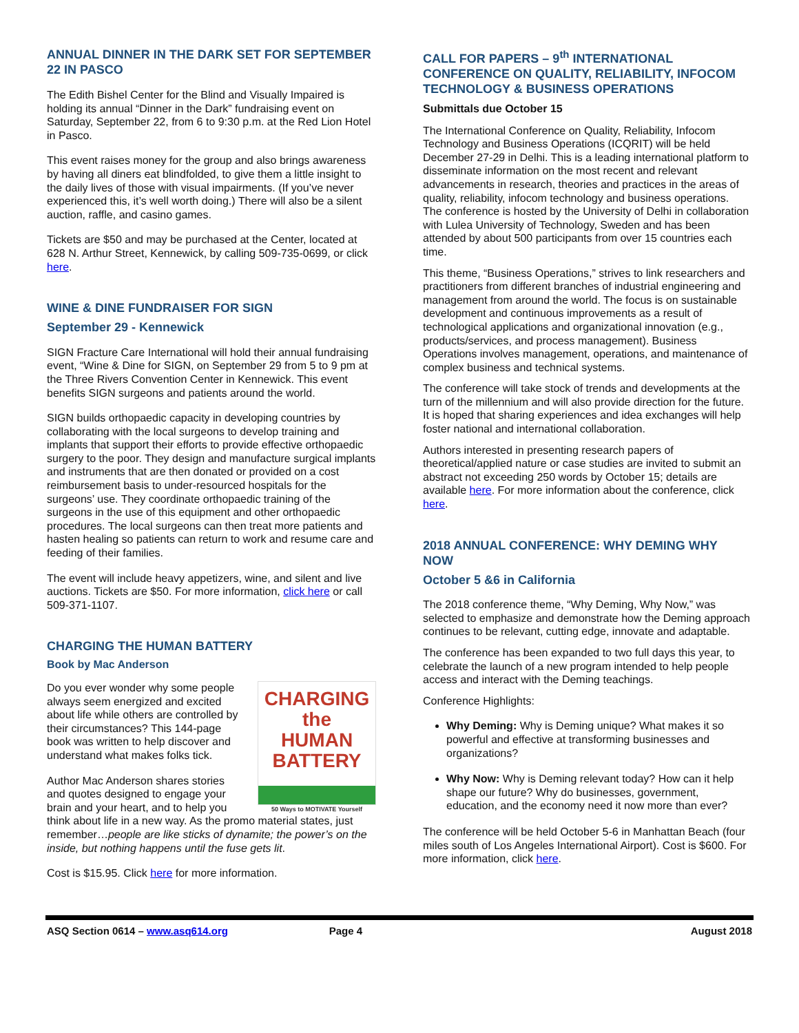ANNUAL DINNER IN THE DARK SET FOR SEPTEMBER 22 IN PASCO
The Edith Bishel Center for the Blind and Visually Impaired is holding its annual “Dinner in the Dark” fundraising event on Saturday, September 22, from 6 to 9:30 p.m. at the Red Lion Hotel in Pasco.
This event raises money for the group and also brings awareness by having all diners eat blindfolded, to give them a little insight to the daily lives of those with visual impairments. (If you’ve never experienced this, it’s well worth doing.) There will also be a silent auction, raffle, and casino games.
Tickets are $50 and may be purchased at the Center, located at 628 N. Arthur Street, Kennewick, by calling 509-735-0699, or click here.
WINE & DINE FUNDRAISER FOR SIGN
September 29 - Kennewick
SIGN Fracture Care International will hold their annual fundraising event, “Wine & Dine for SIGN, on September 29 from 5 to 9 pm at the Three Rivers Convention Center in Kennewick. This event benefits SIGN surgeons and patients around the world.
SIGN builds orthopaedic capacity in developing countries by collaborating with the local surgeons to develop training and implants that support their efforts to provide effective orthopaedic surgery to the poor. They design and manufacture surgical implants and instruments that are then donated or provided on a cost reimbursement basis to under-resourced hospitals for the surgeons’ use. They coordinate orthopaedic training of the surgeons in the use of this equipment and other orthopaedic procedures. The local surgeons can then treat more patients and hasten healing so patients can return to work and resume care and feeding of their families.
The event will include heavy appetizers, wine, and silent and live auctions. Tickets are $50. For more information, click here or call 509-371-1107.
CHARGING THE HUMAN BATTERY
Book by Mac Anderson
CHARGING the
HUMAN
BATTERY
50 Ways to MOTIVATE Yourself
Do you ever wonder why some people always seem energized and excited about life while others are controlled by their circumstances? This 144-page book was written to help discover and understand what makes folks tick.
Author Mac Anderson shares stories and quotes designed to engage your brain and your heart, and to help you think about life in a new way. As the promo material states, just remember…people are like sticks of dynamite; the power’s on the inside, but nothing happens until the fuse gets lit.
Cost is $15.95. Click here for more information.
CALL FOR PAPERS – 9<sup>th</sup> INTERNATIONAL CONFERENCE ON QUALITY, RELIABILITY, INFOCOM TECHNOLOGY & BUSINESS OPERATIONS
Submittals due October 15
The International Conference on Quality, Reliability, Infocom Technology and Business Operations (ICQRIT) will be held December 27-29 in Delhi. This is a leading international platform to disseminate information on the most recent and relevant advancements in research, theories and practices in the areas of quality, reliability, infocom technology and business operations. The conference is hosted by the University of Delhi in collaboration with Lulea University of Technology, Sweden and has been attended by about 500 participants from over 15 countries each time.
This theme, “Business Operations,” strives to link researchers and practitioners from different branches of industrial engineering and management from around the world. The focus is on sustainable development and continuous improvements as a result of technological applications and organizational innovation (e.g., products/services, and process management). Business Operations involves management, operations, and maintenance of complex business and technical systems.
The conference will take stock of trends and developments at the turn of the millennium and will also provide direction for the future. It is hoped that sharing experiences and idea exchanges will help foster national and international collaboration.
Authors interested in presenting research papers of theoretical/applied nature or case studies are invited to submit an abstract not exceeding 250 words by October 15; details are available here. For more information about the conference, click here.
2018 ANNUAL CONFERENCE: WHY DEMING WHY NOW
October 5 &6 in California
The 2018 conference theme, “Why Deming, Why Now,” was selected to emphasize and demonstrate how the Deming approach continues to be relevant, cutting edge, innovate and adaptable.
The conference has been expanded to two full days this year, to celebrate the launch of a new program intended to help people access and interact with the Deming teachings.
Conference Highlights:
Why Deming: Why is Deming unique? What makes it so powerful and effective at transforming businesses and organizations?
Why Now: Why is Deming relevant today? How can it help shape our future? Why do businesses, government, education, and the economy need it now more than ever?
The conference will be held October 5-6 in Manhattan Beach (four miles south of Los Angeles International Airport). Cost is $600. For more information, click here.
ASQ Section 0614 – www.asq614.org Page 4 August 2018